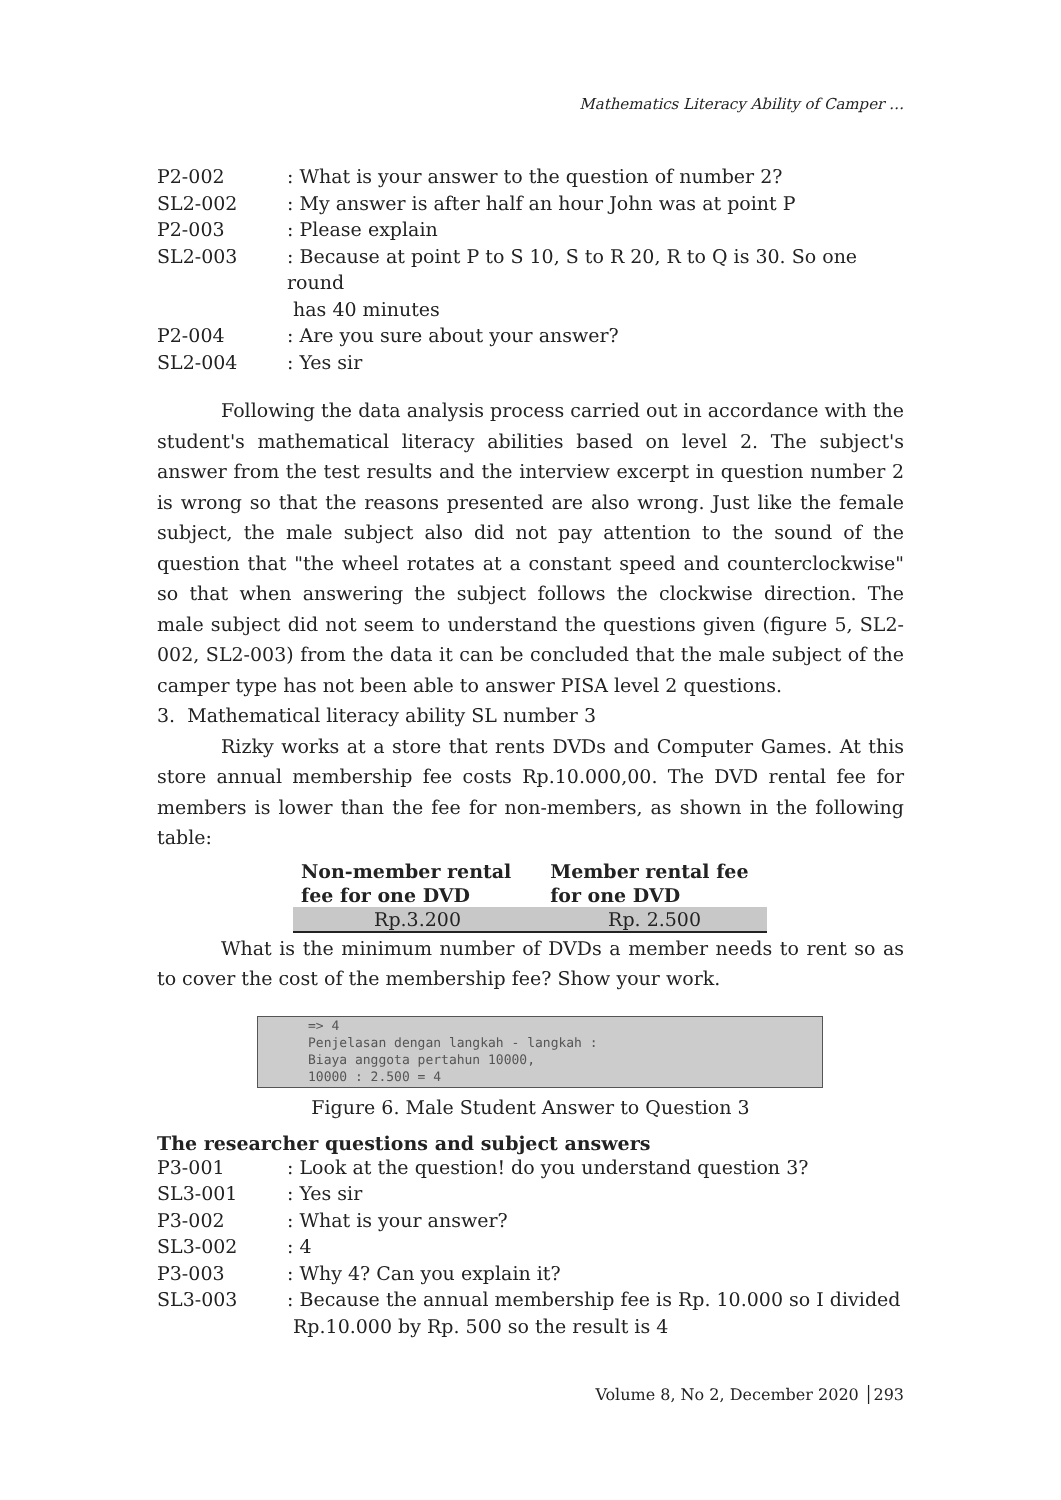Mathematics Literacy Ability of Camper …
P2-002
: What is your answer to the question of number 2?
SL2-002
: My answer is after half an hour John was at point P
P2-003
: Please explain
SL2-003
: Because at point P to S 10, S to R 20, R to Q is 30. So one round
has 40 minutes
P2-004
: Are you sure about your answer?
SL2-004
: Yes sir
Following the data analysis process carried out in accordance with the student's mathematical literacy abilities based on level 2. The subject's answer from the test results and the interview excerpt in question number 2 is wrong so that the reasons presented are also wrong. Just like the female subject, the male subject also did not pay attention to the sound of the question that "the wheel rotates at a constant speed and counterclockwise" so that when answering the subject follows the clockwise direction. The male subject did not seem to understand the questions given (figure 5, SL2-002, SL2-003) from the data it can be concluded that the male subject of the camper type has not been able to answer PISA level 2 questions.
3. Mathematical literacy ability SL number 3
Rizky works at a store that rents DVDs and Computer Games. At this store annual membership fee costs Rp.10.000,00. The DVD rental fee for members is lower than the fee for non-members, as shown in the following table:
| Non-member rental fee for one DVD | Member rental fee for one DVD |
| --- | --- |
| Rp.3.200 | Rp. 2.500 |
What is the minimum number of DVDs a member needs to rent so as to cover the cost of the membership fee? Show your work.
=> 4
Penjelasan dengan langkah - langkah :
Biaya anggota pertahun 10000,
10000 : 2.500 = 4
Figure 6. Male Student Answer to Question 3
The researcher questions and subject answers
P3-001
: Look at the question! do you understand question 3?
SL3-001
: Yes sir
P3-002
: What is your answer?
SL3-002
: 4
P3-003
: Why 4? Can you explain it?
SL3-003
: Because the annual membership fee is Rp. 10.000 so I divided
Rp.10.000 by Rp. 500 so the result is 4
Volume 8, No 2, December 2020 │293